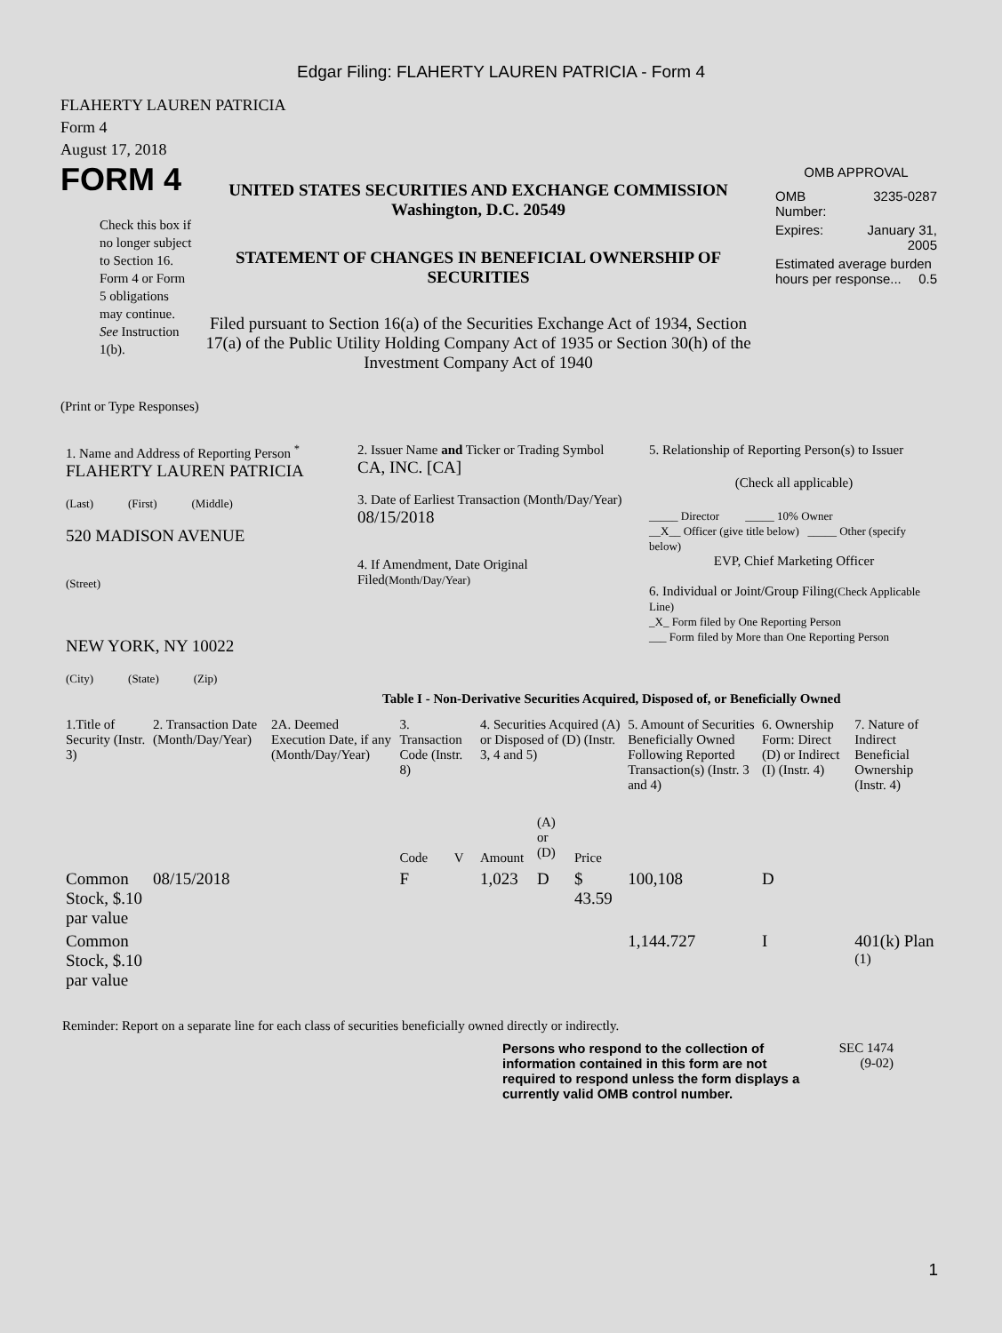Edgar Filing: FLAHERTY LAUREN PATRICIA - Form 4
FLAHERTY LAUREN PATRICIA
Form 4
August 17, 2018
FORM 4
Check this box if no longer subject to Section 16. Form 4 or Form 5 obligations may continue. See Instruction 1(b).
UNITED STATES SECURITIES AND EXCHANGE COMMISSION
Washington, D.C. 20549
STATEMENT OF CHANGES IN BENEFICIAL OWNERSHIP OF SECURITIES
Filed pursuant to Section 16(a) of the Securities Exchange Act of 1934, Section 17(a) of the Public Utility Holding Company Act of 1935 or Section 30(h) of the Investment Company Act of 1940
OMB APPROVAL
| OMB Number: | 3235-0287 |
| Expires: | January 31, 2005 |
| Estimated average burden hours per response... 0.5 | |
(Print or Type Responses)
| 1. Name and Address of Reporting Person <sup>*</sup> FLAHERTY LAUREN PATRICIA (Last) (First) (Middle) 520 MADISON AVENUE (Street) NEW YORK, NY 10022 (City) (State) (Zip) | 2. Issuer Name and Ticker or Trading Symbol CA, INC. [CA] 3. Date of Earliest Transaction (Month/Day/Year) 08/15/2018 4. If Amendment, Date Original Filed (Month/Day/Year) | 5. Relationship of Reporting Person(s) to Issuer (Check all applicable) _____ Director _____ 10% Owner __X__ Officer (give title below) _____ Other (specify below) EVP, Chief Marketing Officer 6. Individual or Joint/Group Filing (Check Applicable Line) _X_ Form filed by One Reporting Person ___ Form filed by More than One Reporting Person |
Table I - Non-Derivative Securities Acquired, Disposed of, or Beneficially Owned
| 1.Title of Security (Instr. 3) | 2. Transaction Date (Month/Day/Year) | 2A. Deemed Execution Date, if any (Month/Day/Year) | 3. Transaction Code (Instr. 8) | | 4. Securities Acquired (A) or Disposed of (D) (Instr. 3, 4 and 5) | | | 5. Amount of Securities Beneficially Owned Following Reported Transaction(s) (Instr. 3 and 4) | 6. Ownership Form: Direct (D) or Indirect (I) (Instr. 4) | 7. Nature of Indirect Beneficial Ownership (Instr. 4) |
| --- | --- | --- | --- | --- | --- | --- | --- | --- | --- | --- |
| | | | Code | V | Amount | (A) or (D) | Price | | | |
| Common Stock, $.10 par value | 08/15/2018 | | F | | 1,023 | D | $ 43.59 | 100,108 | D | |
| Common Stock, $.10 par value | | | | | | | | 1,144.727 | I | 401(k) Plan <sup>(1)</sup> |
Reminder: Report on a separate line for each class of securities beneficially owned directly or indirectly.
Persons who respond to the collection of information contained in this form are not required to respond unless the form displays a currently valid OMB control number.
SEC 1474
(9-02)
1